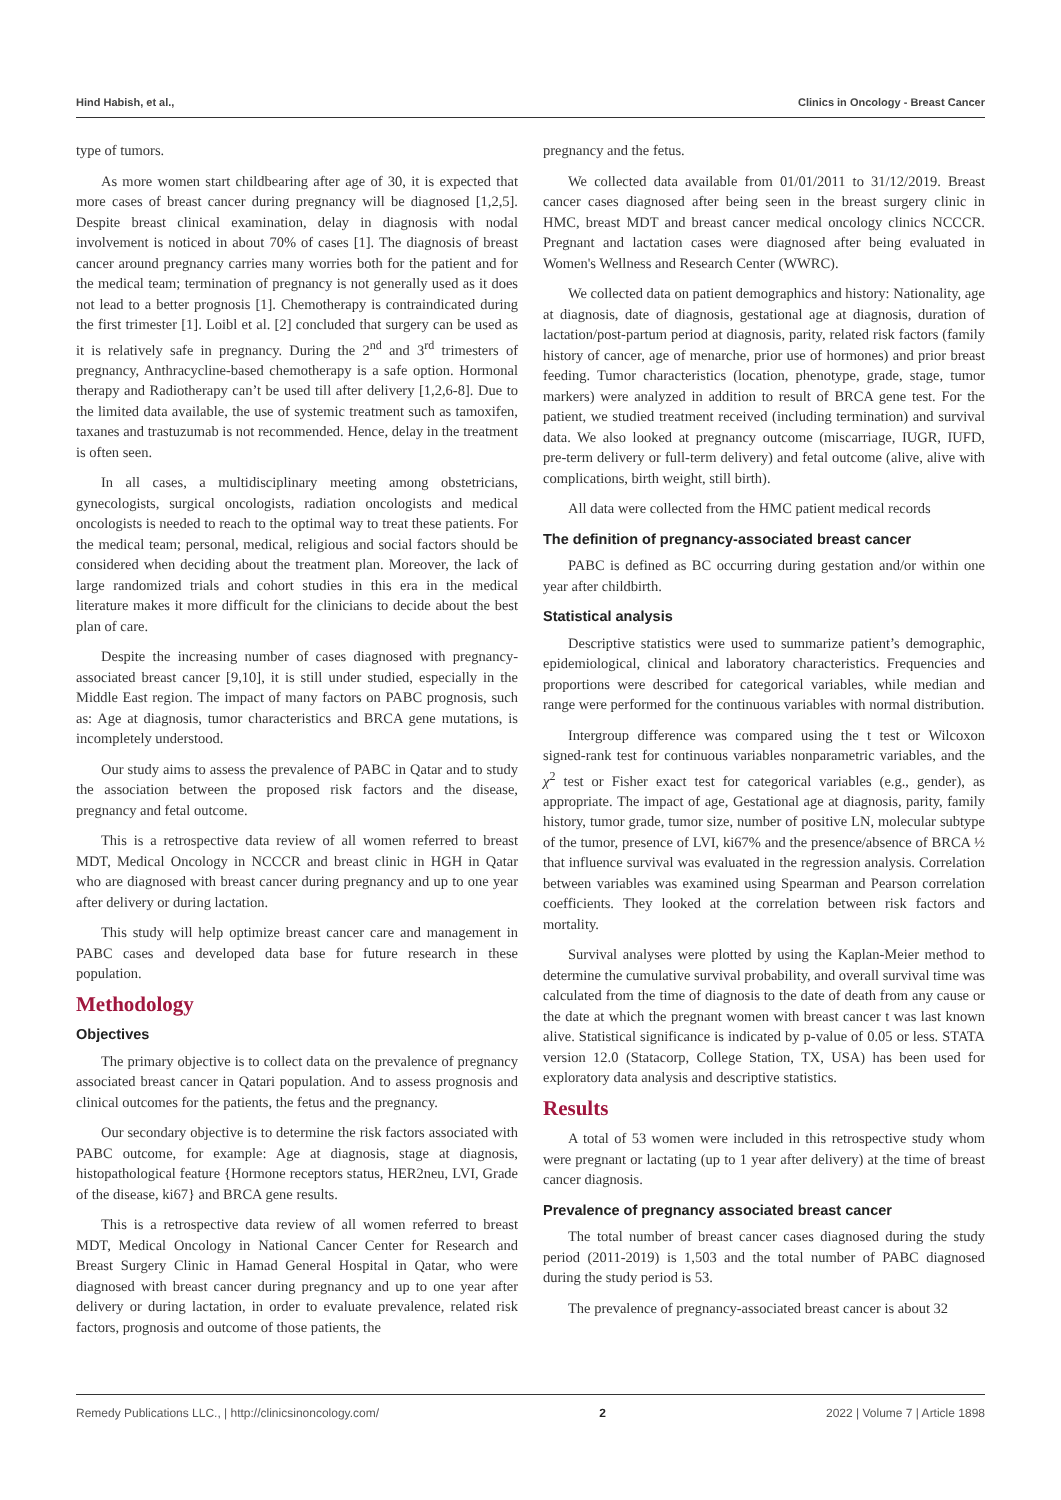Hind Habish, et al., Clinics in Oncology - Breast Cancer
type of tumors.
As more women start childbearing after age of 30, it is expected that more cases of breast cancer during pregnancy will be diagnosed [1,2,5]. Despite breast clinical examination, delay in diagnosis with nodal involvement is noticed in about 70% of cases [1]. The diagnosis of breast cancer around pregnancy carries many worries both for the patient and for the medical team; termination of pregnancy is not generally used as it does not lead to a better prognosis [1]. Chemotherapy is contraindicated during the first trimester [1]. Loibl et al. [2] concluded that surgery can be used as it is relatively safe in pregnancy. During the 2<sup>nd</sup> and 3<sup>rd</sup> trimesters of pregnancy, Anthracycline-based chemotherapy is a safe option. Hormonal therapy and Radiotherapy can’t be used till after delivery [1,2,6-8]. Due to the limited data available, the use of systemic treatment such as tamoxifen, taxanes and trastuzumab is not recommended. Hence, delay in the treatment is often seen.
In all cases, a multidisciplinary meeting among obstetricians, gynecologists, surgical oncologists, radiation oncologists and medical oncologists is needed to reach to the optimal way to treat these patients. For the medical team; personal, medical, religious and social factors should be considered when deciding about the treatment plan. Moreover, the lack of large randomized trials and cohort studies in this era in the medical literature makes it more difficult for the clinicians to decide about the best plan of care.
Despite the increasing number of cases diagnosed with pregnancy-associated breast cancer [9,10], it is still under studied, especially in the Middle East region. The impact of many factors on PABC prognosis, such as: Age at diagnosis, tumor characteristics and BRCA gene mutations, is incompletely understood.
Our study aims to assess the prevalence of PABC in Qatar and to study the association between the proposed risk factors and the disease, pregnancy and fetal outcome.
This is a retrospective data review of all women referred to breast MDT, Medical Oncology in NCCCR and breast clinic in HGH in Qatar who are diagnosed with breast cancer during pregnancy and up to one year after delivery or during lactation.
This study will help optimize breast cancer care and management in PABC cases and developed data base for future research in these population.
Methodology
Objectives
The primary objective is to collect data on the prevalence of pregnancy associated breast cancer in Qatari population. And to assess prognosis and clinical outcomes for the patients, the fetus and the pregnancy.
Our secondary objective is to determine the risk factors associated with PABC outcome, for example: Age at diagnosis, stage at diagnosis, histopathological feature {Hormone receptors status, HER2neu, LVI, Grade of the disease, ki67} and BRCA gene results.
This is a retrospective data review of all women referred to breast MDT, Medical Oncology in National Cancer Center for Research and Breast Surgery Clinic in Hamad General Hospital in Qatar, who were diagnosed with breast cancer during pregnancy and up to one year after delivery or during lactation, in order to evaluate prevalence, related risk factors, prognosis and outcome of those patients, the
pregnancy and the fetus.
We collected data available from 01/01/2011 to 31/12/2019. Breast cancer cases diagnosed after being seen in the breast surgery clinic in HMC, breast MDT and breast cancer medical oncology clinics NCCCR. Pregnant and lactation cases were diagnosed after being evaluated in Women's Wellness and Research Center (WWRC).
We collected data on patient demographics and history: Nationality, age at diagnosis, date of diagnosis, gestational age at diagnosis, duration of lactation/post-partum period at diagnosis, parity, related risk factors (family history of cancer, age of menarche, prior use of hormones) and prior breast feeding. Tumor characteristics (location, phenotype, grade, stage, tumor markers) were analyzed in addition to result of BRCA gene test. For the patient, we studied treatment received (including termination) and survival data. We also looked at pregnancy outcome (miscarriage, IUGR, IUFD, pre-term delivery or full-term delivery) and fetal outcome (alive, alive with complications, birth weight, still birth).
All data were collected from the HMC patient medical records
The definition of pregnancy-associated breast cancer
PABC is defined as BC occurring during gestation and/or within one year after childbirth.
Statistical analysis
Descriptive statistics were used to summarize patient’s demographic, epidemiological, clinical and laboratory characteristics. Frequencies and proportions were described for categorical variables, while median and range were performed for the continuous variables with normal distribution.
Intergroup difference was compared using the t test or Wilcoxon signed-rank test for continuous variables nonparametric variables, and the χ<sup>2</sup> test or Fisher exact test for categorical variables (e.g., gender), as appropriate. The impact of age, Gestational age at diagnosis, parity, family history, tumor grade, tumor size, number of positive LN, molecular subtype of the tumor, presence of LVI, ki67% and the presence/absence of BRCA ½ that influence survival was evaluated in the regression analysis. Correlation between variables was examined using Spearman and Pearson correlation coefficients. They looked at the correlation between risk factors and mortality.
Survival analyses were plotted by using the Kaplan-Meier method to determine the cumulative survival probability, and overall survival time was calculated from the time of diagnosis to the date of death from any cause or the date at which the pregnant women with breast cancer t was last known alive. Statistical significance is indicated by p-value of 0.05 or less. STATA version 12.0 (Statacorp, College Station, TX, USA) has been used for exploratory data analysis and descriptive statistics.
Results
A total of 53 women were included in this retrospective study whom were pregnant or lactating (up to 1 year after delivery) at the time of breast cancer diagnosis.
Prevalence of pregnancy associated breast cancer
The total number of breast cancer cases diagnosed during the study period (2011-2019) is 1,503 and the total number of PABC diagnosed during the study period is 53.
The prevalence of pregnancy-associated breast cancer is about 32
Remedy Publications LLC., | http://clinicsinoncology.com/ 2 2022 | Volume 7 | Article 1898